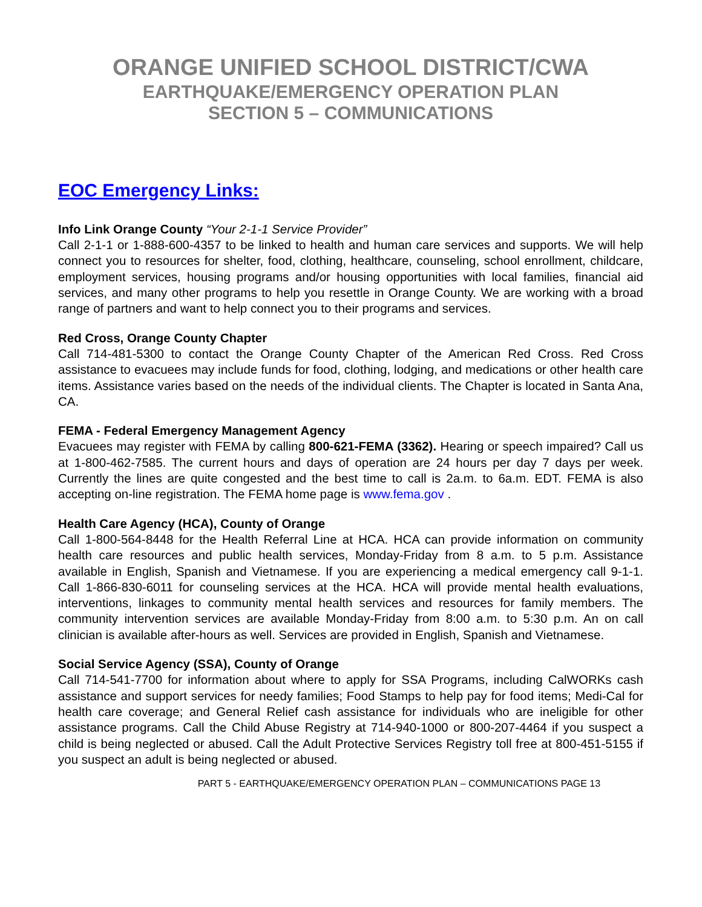ORANGE UNIFIED SCHOOL DISTRICT/CWA
EARTHQUAKE/EMERGENCY OPERATION PLAN
SECTION 5 – COMMUNICATIONS
EOC Emergency Links:
Info Link Orange County “Your 2-1-1 Service Provider”
Call 2-1-1 or 1-888-600-4357 to be linked to health and human care services and supports. We will help connect you to resources for shelter, food, clothing, healthcare, counseling, school enrollment, childcare, employment services, housing programs and/or housing opportunities with local families, financial aid services, and many other programs to help you resettle in Orange County. We are working with a broad range of partners and want to help connect you to their programs and services.
Red Cross, Orange County Chapter
Call 714-481-5300 to contact the Orange County Chapter of the American Red Cross. Red Cross assistance to evacuees may include funds for food, clothing, lodging, and medications or other health care items. Assistance varies based on the needs of the individual clients. The Chapter is located in Santa Ana, CA.
FEMA - Federal Emergency Management Agency
Evacuees may register with FEMA by calling 800-621-FEMA (3362). Hearing or speech impaired? Call us at 1-800-462-7585. The current hours and days of operation are 24 hours per day 7 days per week. Currently the lines are quite congested and the best time to call is 2a.m. to 6a.m. EDT. FEMA is also accepting on-line registration. The FEMA home page is www.fema.gov .
Health Care Agency (HCA), County of Orange
Call 1-800-564-8448 for the Health Referral Line at HCA. HCA can provide information on community health care resources and public health services, Monday-Friday from 8 a.m. to 5 p.m. Assistance available in English, Spanish and Vietnamese. If you are experiencing a medical emergency call 9-1-1. Call 1-866-830-6011 for counseling services at the HCA. HCA will provide mental health evaluations, interventions, linkages to community mental health services and resources for family members. The community intervention services are available Monday-Friday from 8:00 a.m. to 5:30 p.m. An on call clinician is available after-hours as well. Services are provided in English, Spanish and Vietnamese.
Social Service Agency (SSA), County of Orange
Call 714-541-7700 for information about where to apply for SSA Programs, including CalWORKs cash assistance and support services for needy families; Food Stamps to help pay for food items; Medi-Cal for health care coverage; and General Relief cash assistance for individuals who are ineligible for other assistance programs. Call the Child Abuse Registry at 714-940-1000 or 800-207-4464 if you suspect a child is being neglected or abused. Call the Adult Protective Services Registry toll free at 800-451-5155 if you suspect an adult is being neglected or abused.
PART 5 - EARTHQUAKE/EMERGENCY OPERATION PLAN – COMMUNICATIONS PAGE 13